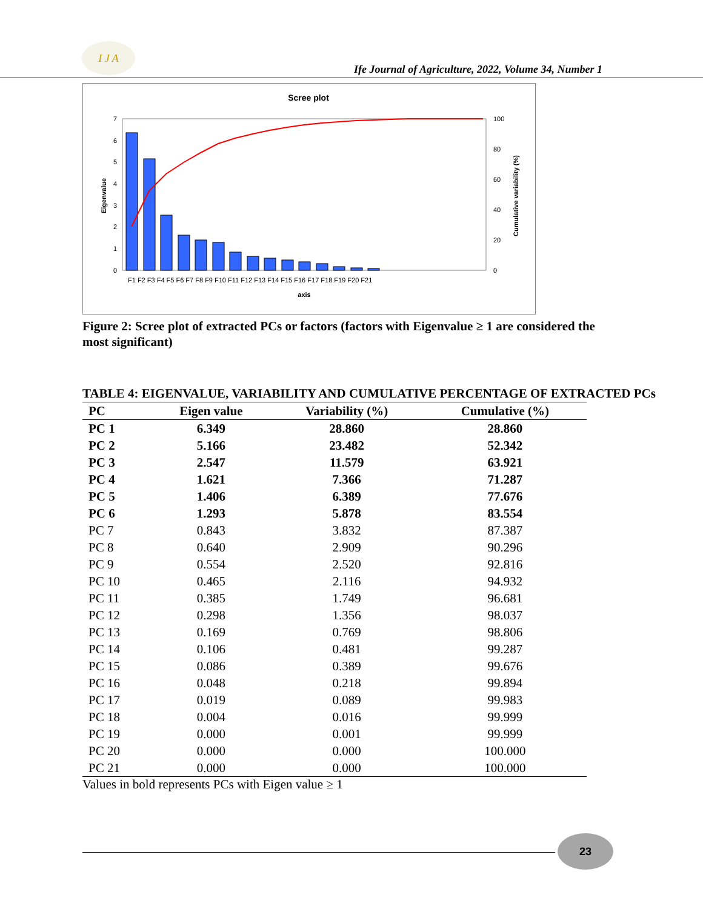I J A
Ife Journal of Agriculture, 2022, Volume 34, Number 1
Scree plot
7
6
5
4
3
2
1
0
100
80
60
40
20
0
Eigenvalue
Cumulative variability (%)
F1 F2 F3 F4 F5 F6 F7 F8 F9 F10 F11 F12 F13 F14 F15 F16 F17 F18 F19 F20 F21
axis
Figure 2: Scree plot of extracted PCs or factors (factors with Eigenvalue ≥ 1 are considered the most significant)
TABLE 4: EIGENVALUE, VARIABILITY AND CUMULATIVE PERCENTAGE OF EXTRACTED PCs
| PC | Eigen value | Variability (%) | Cumulative (%) |
| --- | --- | --- | --- |
| PC 1 | 6.349 | 28.860 | 28.860 |
| PC 2 | 5.166 | 23.482 | 52.342 |
| PC 3 | 2.547 | 11.579 | 63.921 |
| PC 4 | 1.621 | 7.366 | 71.287 |
| PC 5 | 1.406 | 6.389 | 77.676 |
| PC 6 | 1.293 | 5.878 | 83.554 |
| PC 7 | 0.843 | 3.832 | 87.387 |
| PC 8 | 0.640 | 2.909 | 90.296 |
| PC 9 | 0.554 | 2.520 | 92.816 |
| PC 10 | 0.465 | 2.116 | 94.932 |
| PC 11 | 0.385 | 1.749 | 96.681 |
| PC 12 | 0.298 | 1.356 | 98.037 |
| PC 13 | 0.169 | 0.769 | 98.806 |
| PC 14 | 0.106 | 0.481 | 99.287 |
| PC 15 | 0.086 | 0.389 | 99.676 |
| PC 16 | 0.048 | 0.218 | 99.894 |
| PC 17 | 0.019 | 0.089 | 99.983 |
| PC 18 | 0.004 | 0.016 | 99.999 |
| PC 19 | 0.000 | 0.001 | 99.999 |
| PC 20 | 0.000 | 0.000 | 100.000 |
| PC 21 | 0.000 | 0.000 | 100.000 |
Values in bold represents PCs with Eigen value ≥ 1
23